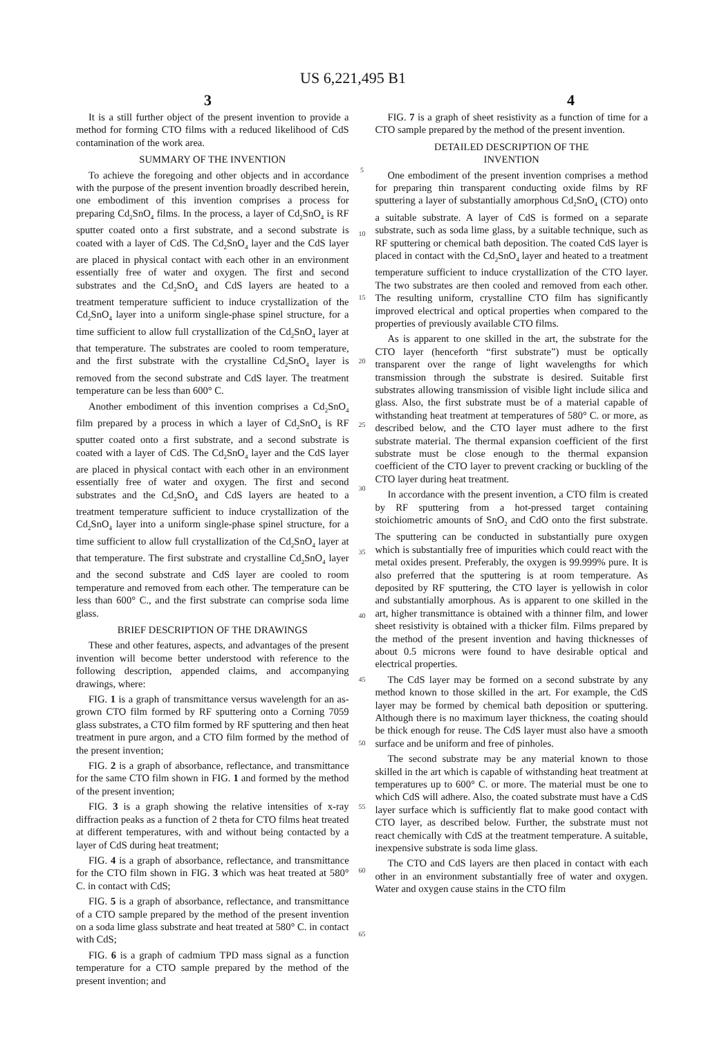US 6,221,495 B1
3 4
It is a still further object of the present invention to provide a method for forming CTO films with a reduced likelihood of CdS contamination of the work area.
SUMMARY OF THE INVENTION
To achieve the foregoing and other objects and in accordance with the purpose of the present invention broadly described herein, one embodiment of this invention comprises a process for preparing Cd<sub>2</sub>SnO<sub>4</sub> films. In the process, a layer of Cd<sub>2</sub>SnO<sub>4</sub> is RF sputter coated onto a first substrate, and a second substrate is coated with a layer of CdS. The Cd<sub>2</sub>SnO<sub>4</sub> layer and the CdS layer are placed in physical contact with each other in an environment essentially free of water and oxygen. The first and second substrates and the Cd<sub>2</sub>SnO<sub>4</sub> and CdS layers are heated to a treatment temperature sufficient to induce crystallization of the Cd<sub>2</sub>SnO<sub>4</sub> layer into a uniform single-phase spinel structure, for a time sufficient to allow full crystallization of the Cd<sub>2</sub>SnO<sub>4</sub> layer at that temperature. The substrates are cooled to room temperature, and the first substrate with the crystalline Cd<sub>2</sub>SnO<sub>4</sub> layer is removed from the second substrate and CdS layer. The treatment temperature can be less than 600° C.
Another embodiment of this invention comprises a Cd<sub>2</sub>SnO<sub>4</sub> film prepared by a process in which a layer of Cd<sub>2</sub>SnO<sub>4</sub> is RF sputter coated onto a first substrate, and a second substrate is coated with a layer of CdS. The Cd<sub>2</sub>SnO<sub>4</sub> layer and the CdS layer are placed in physical contact with each other in an environment essentially free of water and oxygen. The first and second substrates and the Cd<sub>2</sub>SnO<sub>4</sub> and CdS layers are heated to a treatment temperature sufficient to induce crystallization of the Cd<sub>2</sub>SnO<sub>4</sub> layer into a uniform single-phase spinel structure, for a time sufficient to allow full crystallization of the Cd<sub>2</sub>SnO<sub>4</sub> layer at that temperature. The first substrate and crystalline Cd<sub>2</sub>SnO<sub>4</sub> layer and the second substrate and CdS layer are cooled to room temperature and removed from each other. The temperature can be less than 600° C., and the first substrate can comprise soda lime glass.
BRIEF DESCRIPTION OF THE DRAWINGS
These and other features, aspects, and advantages of the present invention will become better understood with reference to the following description, appended claims, and accompanying drawings, where:
FIG. 1 is a graph of transmittance versus wavelength for an as-grown CTO film formed by RF sputtering onto a Corning 7059 glass substrates, a CTO film formed by RF sputtering and then heat treatment in pure argon, and a CTO film formed by the method of the present invention;
FIG. 2 is a graph of absorbance, reflectance, and transmittance for the same CTO film shown in FIG. 1 and formed by the method of the present invention;
FIG. 3 is a graph showing the relative intensities of x-ray diffraction peaks as a function of 2 theta for CTO films heat treated at different temperatures, with and without being contacted by a layer of CdS during heat treatment;
FIG. 4 is a graph of absorbance, reflectance, and transmittance for the CTO film shown in FIG. 3 which was heat treated at 580° C. in contact with CdS;
FIG. 5 is a graph of absorbance, reflectance, and transmittance of a CTO sample prepared by the method of the present invention on a soda lime glass substrate and heat treated at 580° C. in contact with CdS;
FIG. 6 is a graph of cadmium TPD mass signal as a function temperature for a CTO sample prepared by the method of the present invention; and
5
10
15
20
25
30
35
40
45
50
55
60
65
FIG. 7 is a graph of sheet resistivity as a function of time for a CTO sample prepared by the method of the present invention.
DETAILED DESCRIPTION OF THE
INVENTION
One embodiment of the present invention comprises a method for preparing thin transparent conducting oxide films by RF sputtering a layer of substantially amorphous Cd<sub>2</sub>SnO<sub>4</sub> (CTO) onto a suitable substrate. A layer of CdS is formed on a separate substrate, such as soda lime glass, by a suitable technique, such as RF sputtering or chemical bath deposition. The coated CdS layer is placed in contact with the Cd<sub>2</sub>SnO<sub>4</sub> layer and heated to a treatment temperature sufficient to induce crystallization of the CTO layer. The two substrates are then cooled and removed from each other. The resulting uniform, crystalline CTO film has significantly improved electrical and optical properties when compared to the properties of previously available CTO films.
As is apparent to one skilled in the art, the substrate for the CTO layer (henceforth “first substrate”) must be optically transparent over the range of light wavelengths for which transmission through the substrate is desired. Suitable first substrates allowing transmission of visible light include silica and glass. Also, the first substrate must be of a material capable of withstanding heat treatment at temperatures of 580° C. or more, as described below, and the CTO layer must adhere to the first substrate material. The thermal expansion coefficient of the first substrate must be close enough to the thermal expansion coefficient of the CTO layer to prevent cracking or buckling of the CTO layer during heat treatment.
In accordance with the present invention, a CTO film is created by RF sputtering from a hot-pressed target containing stoichiometric amounts of SnO<sub>2</sub> and CdO onto the first substrate. The sputtering can be conducted in substantially pure oxygen which is substantially free of impurities which could react with the metal oxides present. Preferably, the oxygen is 99.999% pure. It is also preferred that the sputtering is at room temperature. As deposited by RF sputtering, the CTO layer is yellowish in color and substantially amorphous. As is apparent to one skilled in the art, higher transmittance is obtained with a thinner film, and lower sheet resistivity is obtained with a thicker film. Films prepared by the method of the present invention and having thicknesses of about 0.5 microns were found to have desirable optical and electrical properties.
The CdS layer may be formed on a second substrate by any method known to those skilled in the art. For example, the CdS layer may be formed by chemical bath deposition or sputtering. Although there is no maximum layer thickness, the coating should be thick enough for reuse. The CdS layer must also have a smooth surface and be uniform and free of pinholes.
The second substrate may be any material known to those skilled in the art which is capable of withstanding heat treatment at temperatures up to 600° C. or more. The material must be one to which CdS will adhere. Also, the coated substrate must have a CdS layer surface which is sufficiently flat to make good contact with CTO layer, as described below. Further, the substrate must not react chemically with CdS at the treatment temperature. A suitable, inexpensive substrate is soda lime glass.
The CTO and CdS layers are then placed in contact with each other in an environment substantially free of water and oxygen. Water and oxygen cause stains in the CTO film